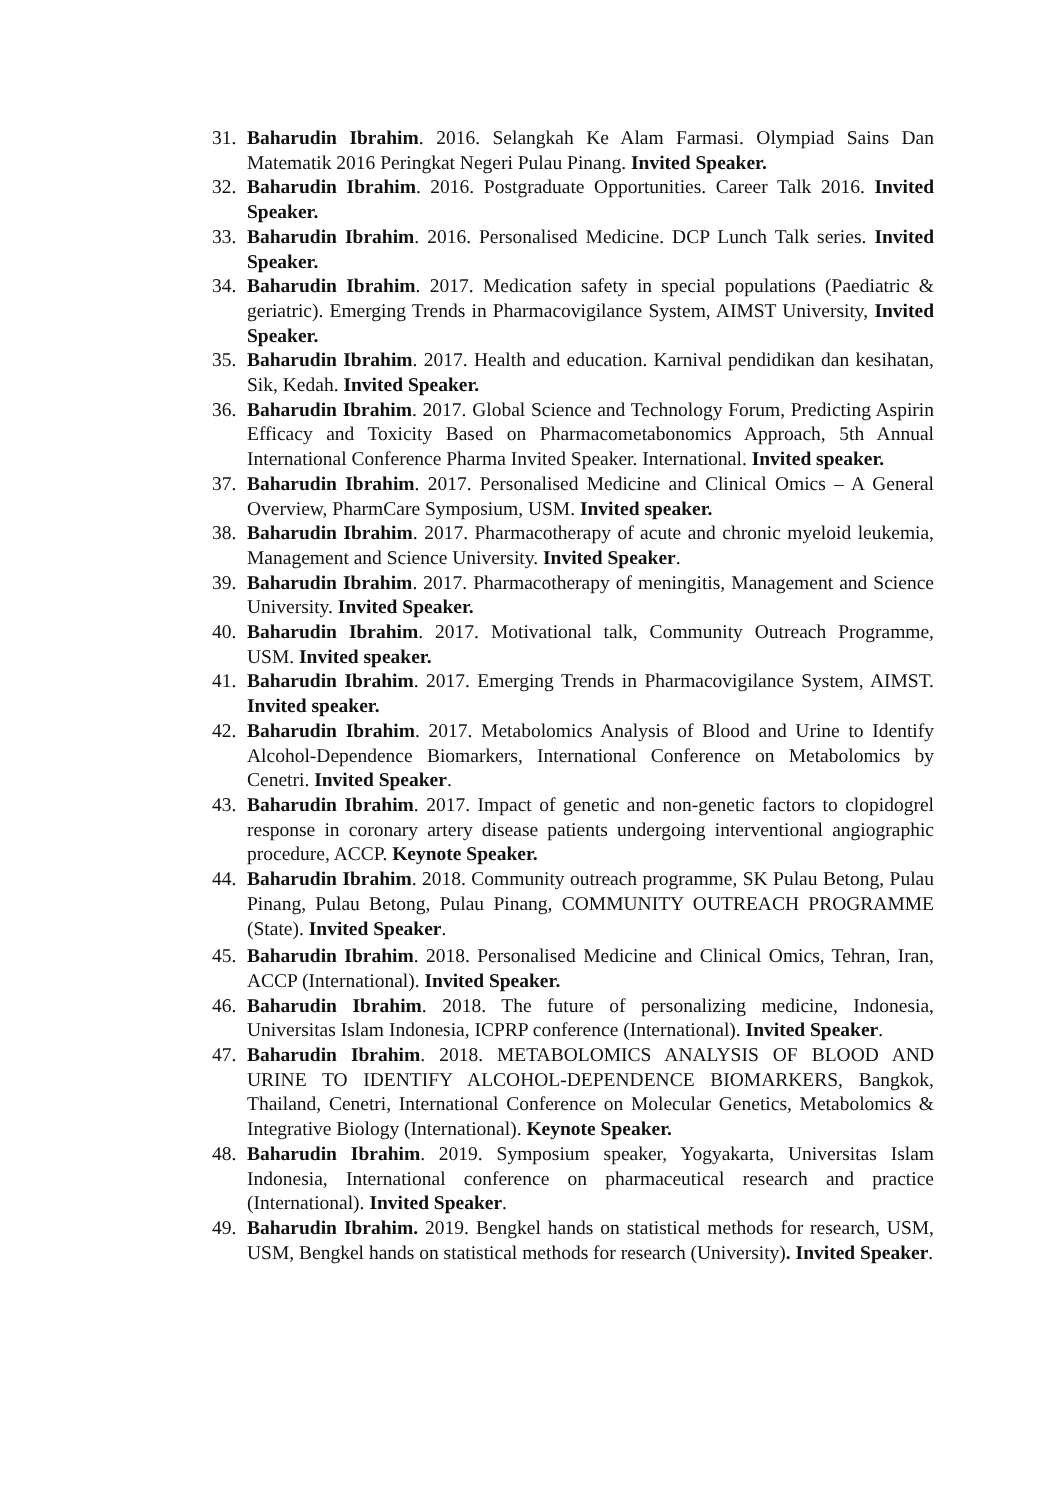31. Baharudin Ibrahim. 2016. Selangkah Ke Alam Farmasi. Olympiad Sains Dan Matematik 2016 Peringkat Negeri Pulau Pinang. Invited Speaker.
32. Baharudin Ibrahim. 2016. Postgraduate Opportunities. Career Talk 2016. Invited Speaker.
33. Baharudin Ibrahim. 2016. Personalised Medicine. DCP Lunch Talk series. Invited Speaker.
34. Baharudin Ibrahim. 2017. Medication safety in special populations (Paediatric & geriatric). Emerging Trends in Pharmacovigilance System, AIMST University, Invited Speaker.
35. Baharudin Ibrahim. 2017. Health and education. Karnival pendidikan dan kesihatan, Sik, Kedah. Invited Speaker.
36. Baharudin Ibrahim. 2017. Global Science and Technology Forum, Predicting Aspirin Efficacy and Toxicity Based on Pharmacometabonomics Approach, 5th Annual International Conference Pharma Invited Speaker. International. Invited speaker.
37. Baharudin Ibrahim. 2017. Personalised Medicine and Clinical Omics – A General Overview, PharmCare Symposium, USM. Invited speaker.
38. Baharudin Ibrahim. 2017. Pharmacotherapy of acute and chronic myeloid leukemia, Management and Science University. Invited Speaker.
39. Baharudin Ibrahim. 2017. Pharmacotherapy of meningitis, Management and Science University. Invited Speaker.
40. Baharudin Ibrahim. 2017. Motivational talk, Community Outreach Programme, USM. Invited speaker.
41. Baharudin Ibrahim. 2017. Emerging Trends in Pharmacovigilance System, AIMST. Invited speaker.
42. Baharudin Ibrahim. 2017. Metabolomics Analysis of Blood and Urine to Identify Alcohol-Dependence Biomarkers, International Conference on Metabolomics by Cenetri. Invited Speaker.
43. Baharudin Ibrahim. 2017. Impact of genetic and non-genetic factors to clopidogrel response in coronary artery disease patients undergoing interventional angiographic procedure, ACCP. Keynote Speaker.
44. Baharudin Ibrahim. 2018. Community outreach programme, SK Pulau Betong, Pulau Pinang, Pulau Betong, Pulau Pinang, COMMUNITY OUTREACH PROGRAMME (State). Invited Speaker.
45. Baharudin Ibrahim. 2018. Personalised Medicine and Clinical Omics, Tehran, Iran, ACCP (International). Invited Speaker.
46. Baharudin Ibrahim. 2018. The future of personalizing medicine, Indonesia, Universitas Islam Indonesia, ICPRP conference (International). Invited Speaker.
47. Baharudin Ibrahim. 2018. METABOLOMICS ANALYSIS OF BLOOD AND URINE TO IDENTIFY ALCOHOL-DEPENDENCE BIOMARKERS, Bangkok, Thailand, Cenetri, International Conference on Molecular Genetics, Metabolomics & Integrative Biology (International). Keynote Speaker.
48. Baharudin Ibrahim. 2019. Symposium speaker, Yogyakarta, Universitas Islam Indonesia, International conference on pharmaceutical research and practice (International). Invited Speaker.
49. Baharudin Ibrahim. 2019. Bengkel hands on statistical methods for research, USM, USM, Bengkel hands on statistical methods for research (University). Invited Speaker.